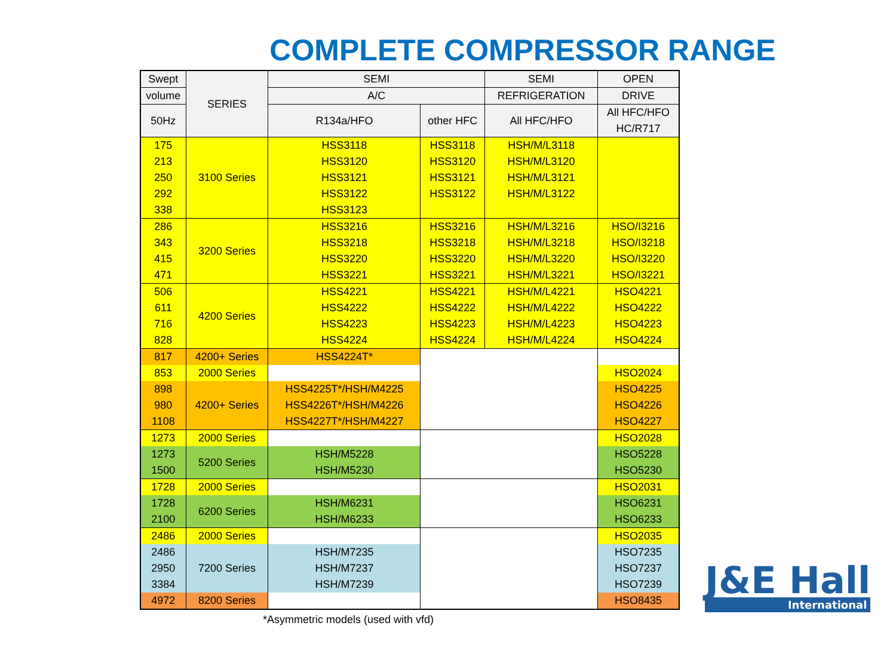COMPLETE COMPRESSOR RANGE
| Swept | SERIES | SEMI | | SEMI | OPEN |
| --- | --- | --- | --- | --- | --- |
| volume | | A/C | | REFRIGERATION | DRIVE |
| 50Hz | | R134a/HFO | other HFC | All HFC/HFO | All HFC/HFO HC/R717 |
| 175 213 250 292 338 | 3100 Series | HSS3118 HSS3120 HSS3121 HSS3122 HSS3123 | HSS3118 HSS3120 HSS3121 HSS3122 | HSH/M/L3118 HSH/M/L3120 HSH/M/L3121 HSH/M/L3122 | |
| 286 343 415 471 | 3200 Series | HSS3216 HSS3218 HSS3220 HSS3221 | HSS3216 HSS3218 HSS3220 HSS3221 | HSH/M/L3216 HSH/M/L3218 HSH/M/L3220 HSH/M/L3221 | HSO/I3216 HSO/I3218 HSO/I3220 HSO/I3221 |
| 506 611 716 828 | 4200 Series | HSS4221 HSS4222 HSS4223 HSS4224 | HSS4221 HSS4222 HSS4223 HSS4224 | HSH/M/L4221 HSH/M/L4222 HSH/M/L4223 HSH/M/L4224 | HSO4221 HSO4222 HSO4223 HSO4224 |
| 817 | 4200+ Series | HSS4224T* | | | |
| 853 | 2000 Series | | | | HSO2024 |
| 898 980 1108 | 4200+ Series | HSS4225T*/HSH/M4225 HSS4226T*/HSH/M4226 HSS4227T*/HSH/M4227 | | | HSO4225 HSO4226 HSO4227 |
| 1273 | 2000 Series | | | | HSO2028 |
| 1273 1500 | 5200 Series | HSH/M5228 HSH/M5230 | | | HSO5228 HSO5230 |
| 1728 | 2000 Series | | | | HSO2031 |
| 1728 2100 | 6200 Series | HSH/M6231 HSH/M6233 | | | HSO6231 HSO6233 |
| 2486 | 2000 Series | | | | HSO2035 |
| 2486 2950 3384 | 7200 Series | HSH/M7235 HSH/M7237 HSH/M7239 | | | HSO7235 HSO7237 HSO7239 |
| 4972 | 8200 Series | | | | HSO8435 |
*Asymmetric models (used with vfd)
J&E Hall
International